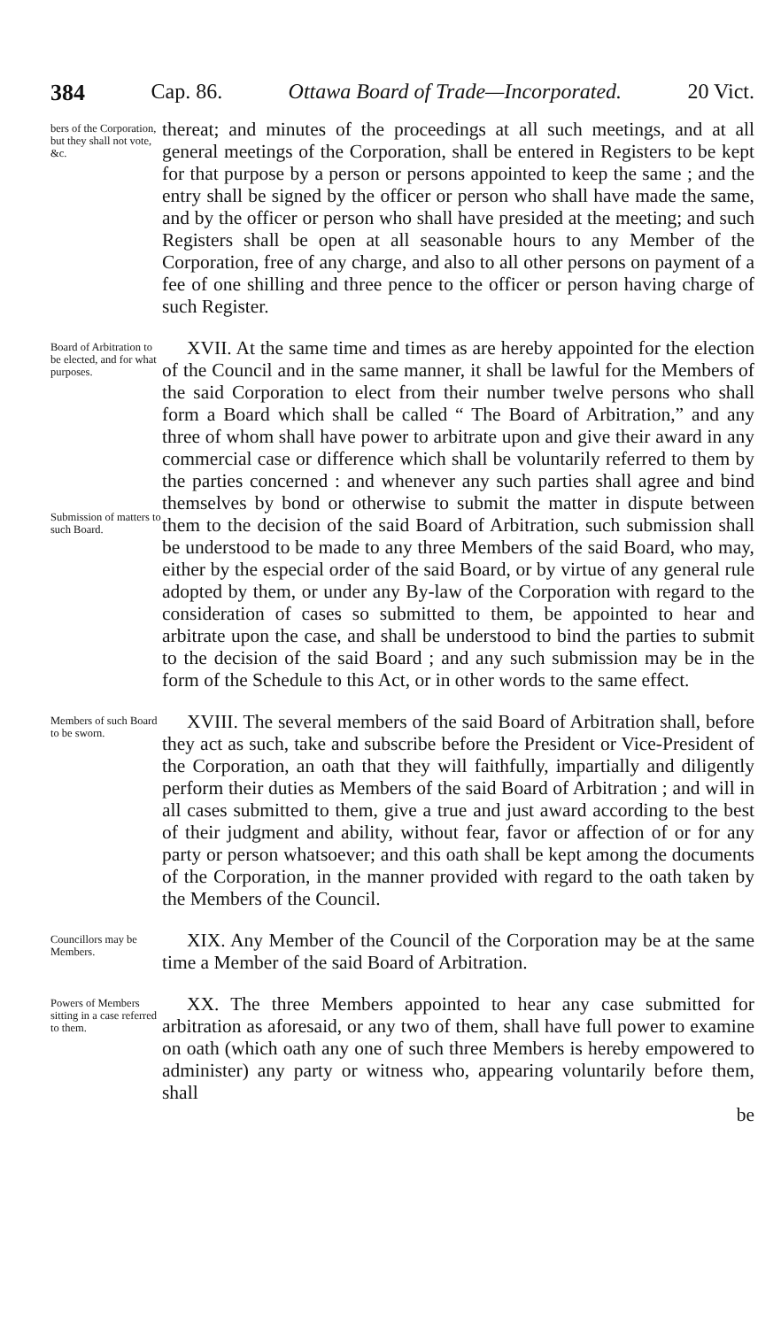384 Cap. 86. Ottawa Board of Trade—Incorporated. 20 Vict.
bers of the Corporation, but they shall not vote, &c.
thereat; and minutes of the proceedings at all such meetings, and at all general meetings of the Corporation, shall be entered in Registers to be kept for that purpose by a person or persons appointed to keep the same ; and the entry shall be signed by the officer or person who shall have made the same, and by the officer or person who shall have presided at the meeting; and such Registers shall be open at all seasonable hours to any Member of the Corporation, free of any charge, and also to all other persons on payment of a fee of one shilling and three pence to the officer or person having charge of such Register.
Board of Arbitration to be elected, and for what purposes.
Submission of matters to such Board.
XVII. At the same time and times as are hereby appointed for the election of the Council and in the same manner, it shall be lawful for the Members of the said Corporation to elect from their number twelve persons who shall form a Board which shall be called “ The Board of Arbitration,” and any three of whom shall have power to arbitrate upon and give their award in any commercial case or difference which shall be voluntarily referred to them by the parties concerned : and whenever any such parties shall agree and bind themselves by bond or otherwise to submit the matter in dispute between them to the decision of the said Board of Arbitration, such submission shall be understood to be made to any three Members of the said Board, who may, either by the especial order of the said Board, or by virtue of any general rule adopted by them, or under any By-law of the Corporation with regard to the consideration of cases so submitted to them, be appointed to hear and arbitrate upon the case, and shall be understood to bind the parties to submit to the decision of the said Board ; and any such submission may be in the form of the Schedule to this Act, or in other words to the same effect.
Members of such Board to be sworn.
XVIII. The several members of the said Board of Arbitration shall, before they act as such, take and subscribe before the President or Vice-President of the Corporation, an oath that they will faithfully, impartially and diligently perform their duties as Members of the said Board of Arbitration ; and will in all cases submitted to them, give a true and just award according to the best of their judgment and ability, without fear, favor or affection of or for any party or person whatsoever; and this oath shall be kept among the documents of the Corporation, in the manner provided with regard to the oath taken by the Members of the Council.
Councillors may be Members.
XIX. Any Member of the Council of the Corporation may be at the same time a Member of the said Board of Arbitration.
Powers of Members sitting in a case referred to them.
XX. The three Members appointed to hear any case submitted for arbitration as aforesaid, or any two of them, shall have full power to examine on oath (which oath any one of such three Members is hereby empowered to administer) any party or witness who, appearing voluntarily before them, shall
be